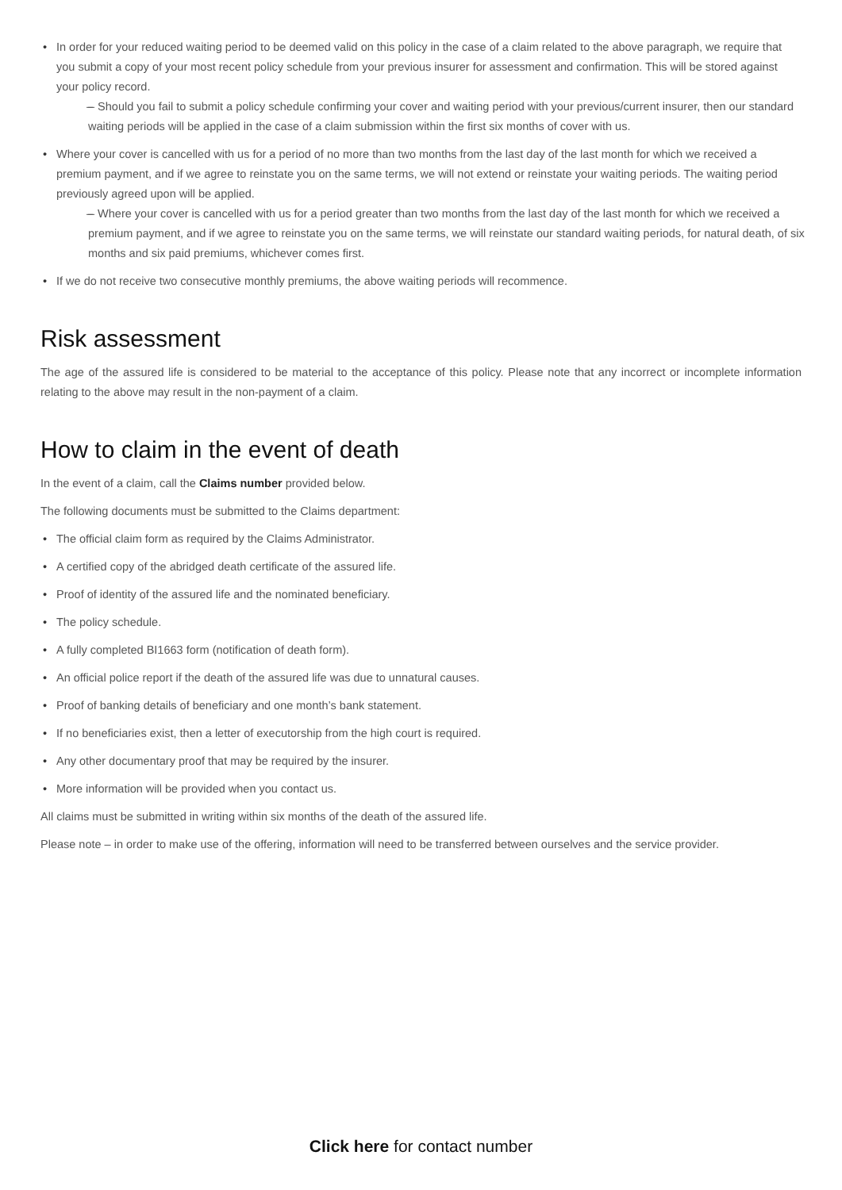In order for your reduced waiting period to be deemed valid on this policy in the case of a claim related to the above paragraph, we require that you submit a copy of your most recent policy schedule from your previous insurer for assessment and confirmation. This will be stored against your policy record.
– Should you fail to submit a policy schedule confirming your cover and waiting period with your previous/current insurer, then our standard waiting periods will be applied in the case of a claim submission within the first six months of cover with us.
Where your cover is cancelled with us for a period of no more than two months from the last day of the last month for which we received a premium payment, and if we agree to reinstate you on the same terms, we will not extend or reinstate your waiting periods. The waiting period previously agreed upon will be applied.
– Where your cover is cancelled with us for a period greater than two months from the last day of the last month for which we received a premium payment, and if we agree to reinstate you on the same terms, we will reinstate our standard waiting periods, for natural death, of six months and six paid premiums, whichever comes first.
If we do not receive two consecutive monthly premiums, the above waiting periods will recommence.
Risk assessment
The age of the assured life is considered to be material to the acceptance of this policy. Please note that any incorrect or incomplete information relating to the above may result in the non-payment of a claim.
How to claim in the event of death
In the event of a claim, call the Claims number provided below.
The following documents must be submitted to the Claims department:
The official claim form as required by the Claims Administrator.
A certified copy of the abridged death certificate of the assured life.
Proof of identity of the assured life and the nominated beneficiary.
The policy schedule.
A fully completed BI1663 form (notification of death form).
An official police report if the death of the assured life was due to unnatural causes.
Proof of banking details of beneficiary and one month’s bank statement.
If no beneficiaries exist, then a letter of executorship from the high court is required.
Any other documentary proof that may be required by the insurer.
More information will be provided when you contact us.
All claims must be submitted in writing within six months of the death of the assured life.
Please note – in order to make use of the offering, information will need to be transferred between ourselves and the service provider.
Click here for contact number